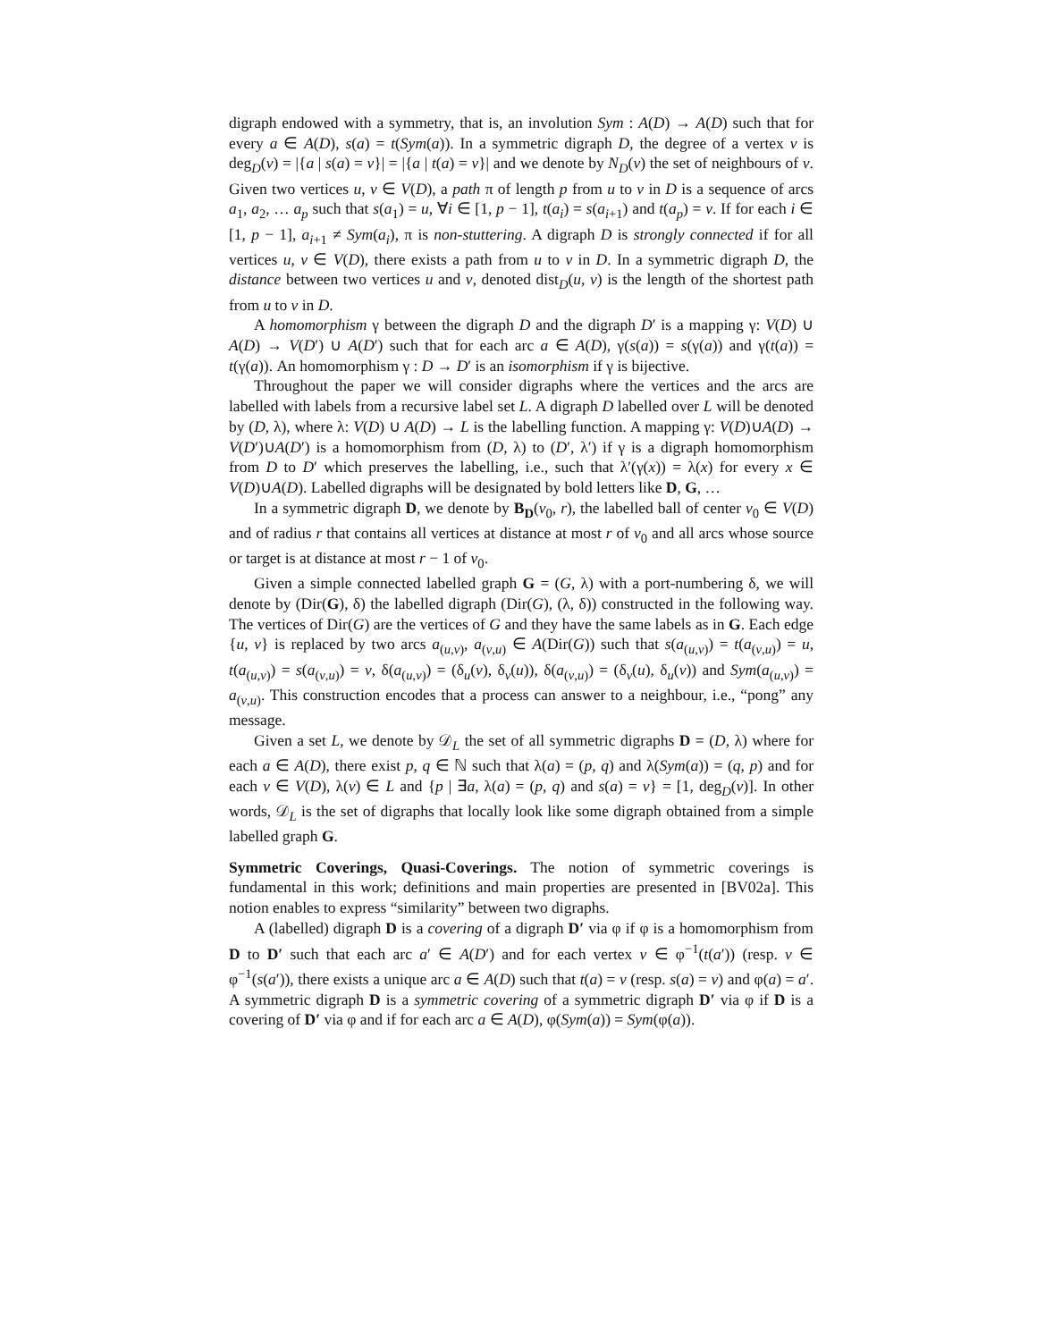digraph endowed with a symmetry, that is, an involution Sym : A(D) → A(D) such that for every a ∈ A(D), s(a) = t(Sym(a)). In a symmetric digraph D, the degree of a vertex v is deg<sub>D</sub>(v) = |{a | s(a) = v}| = |{a | t(a) = v}| and we denote by N<sub>D</sub>(v) the set of neighbours of v. Given two vertices u, v ∈ V(D), a path π of length p from u to v in D is a sequence of arcs a<sub>1</sub>, a<sub>2</sub>, … a<sub>p</sub> such that s(a<sub>1</sub>) = u, ∀i ∈ [1, p − 1], t(a<sub>i</sub>) = s(a<sub>i+1</sub>) and t(a<sub>p</sub>) = v. If for each i ∈ [1, p − 1], a<sub>i+1</sub> ≠ Sym(a<sub>i</sub>), π is non-stuttering. A digraph D is strongly connected if for all vertices u, v ∈ V(D), there exists a path from u to v in D. In a symmetric digraph D, the distance between two vertices u and v, denoted dist<sub>D</sub>(u, v) is the length of the shortest path from u to v in D.
A homomorphism γ between the digraph D and the digraph D′ is a mapping γ: V(D) ∪ A(D) → V(D′) ∪ A(D′) such that for each arc a ∈ A(D), γ(s(a)) = s(γ(a)) and γ(t(a)) = t(γ(a)). An homomorphism γ : D → D′ is an isomorphism if γ is bijective.
Throughout the paper we will consider digraphs where the vertices and the arcs are labelled with labels from a recursive label set L. A digraph D labelled over L will be denoted by (D, λ), where λ: V(D) ∪ A(D) → L is the labelling function. A mapping γ: V(D)∪A(D) → V(D′)∪A(D′) is a homomorphism from (D, λ) to (D′, λ′) if γ is a digraph homomorphism from D to D′ which preserves the labelling, i.e., such that λ′(γ(x)) = λ(x) for every x ∈ V(D)∪A(D). Labelled digraphs will be designated by bold letters like D, G, …
In a symmetric digraph D, we denote by B<sub>D</sub>(v<sub>0</sub>, r), the labelled ball of center v<sub>0</sub> ∈ V(D) and of radius r that contains all vertices at distance at most r of v<sub>0</sub> and all arcs whose source or target is at distance at most r − 1 of v<sub>0</sub>.
Given a simple connected labelled graph G = (G, λ) with a port-numbering δ, we will denote by (Dir(G), δ) the labelled digraph (Dir(G), (λ, δ)) constructed in the following way. The vertices of Dir(G) are the vertices of G and they have the same labels as in G. Each edge {u, v} is replaced by two arcs a<sub>(u,v)</sub>, a<sub>(v,u)</sub> ∈ A(Dir(G)) such that s(a<sub>(u,v)</sub>) = t(a<sub>(v,u)</sub>) = u, t(a<sub>(u,v)</sub>) = s(a<sub>(v,u)</sub>) = v, δ(a<sub>(u,v)</sub>) = (δ<sub>u</sub>(v), δ<sub>v</sub>(u)), δ(a<sub>(v,u)</sub>) = (δ<sub>v</sub>(u), δ<sub>u</sub>(v)) and Sym(a<sub>(u,v)</sub>) = a<sub>(v,u)</sub>. This construction encodes that a process can answer to a neighbour, i.e., “pong” any message.
Given a set L, we denote by 𝒟<sub>L</sub> the set of all symmetric digraphs D = (D, λ) where for each a ∈ A(D), there exist p, q ∈ ℕ such that λ(a) = (p, q) and λ(Sym(a)) = (q, p) and for each v ∈ V(D), λ(v) ∈ L and {p | ∃a, λ(a) = (p, q) and s(a) = v} = [1, deg<sub>D</sub>(v)]. In other words, 𝒟<sub>L</sub> is the set of digraphs that locally look like some digraph obtained from a simple labelled graph G.
Symmetric Coverings, Quasi-Coverings. The notion of symmetric coverings is fundamental in this work; definitions and main properties are presented in [BV02a]. This notion enables to express “similarity” between two digraphs.
A (labelled) digraph D is a covering of a digraph D′ via φ if φ is a homomorphism from D to D′ such that each arc a′ ∈ A(D′) and for each vertex v ∈ φ<sup>−1</sup>(t(a′)) (resp. v ∈ φ<sup>−1</sup>(s(a′)), there exists a unique arc a ∈ A(D) such that t(a) = v (resp. s(a) = v) and φ(a) = a′. A symmetric digraph D is a symmetric covering of a symmetric digraph D′ via φ if D is a covering of D′ via φ and if for each arc a ∈ A(D), φ(Sym(a)) = Sym(φ(a)).